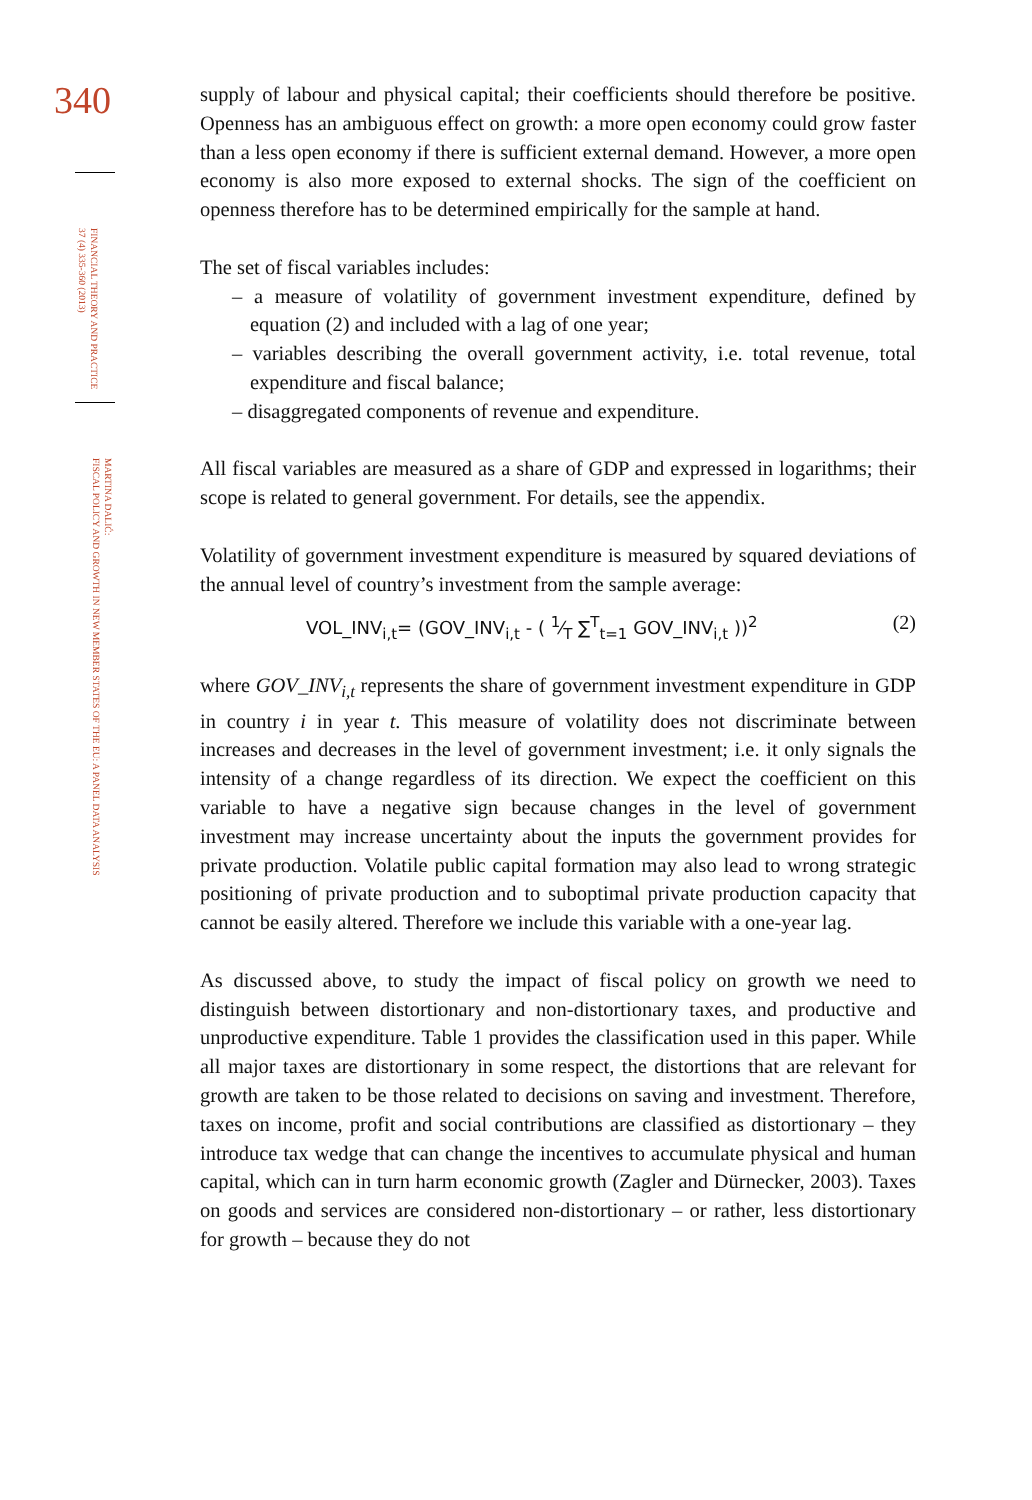340
FINANCIAL THEORY AND PRACTICE
37 (4) 335-360 (2013)
MARTINA DALIĆ:
FISCAL POLICY AND GROWTH IN NEW MEMBER STATES OF THE EU: A PANEL DATA ANALYSIS
supply of labour and physical capital; their coefficients should therefore be positive. Openness has an ambiguous effect on growth: a more open economy could grow faster than a less open economy if there is sufficient external demand. However, a more open economy is also more exposed to external shocks. The sign of the coefficient on openness therefore has to be determined empirically for the sample at hand.
The set of fiscal variables includes:
– a measure of volatility of government investment expenditure, defined by equation (2) and included with a lag of one year;
– variables describing the overall government activity, i.e. total revenue, total expenditure and fiscal balance;
– disaggregated components of revenue and expenditure.
All fiscal variables are measured as a share of GDP and expressed in logarithms; their scope is related to general government. For details, see the appendix.
Volatility of government investment expenditure is measured by squared deviations of the annual level of country’s investment from the sample average:
VOL_INV<sub>i,t</sub>= (GOV_INV<sub>i,t</sub> - ( 1⁄T ∑<sup>T</sup><sub>t=1</sub> GOV_INV<sub>i,t</sub> ))<sup>2</sup> (2)
where GOV_INV<sub>i,t</sub> represents the share of government investment expenditure in GDP in country i in year t. This measure of volatility does not discriminate between increases and decreases in the level of government investment; i.e. it only signals the intensity of a change regardless of its direction. We expect the coefficient on this variable to have a negative sign because changes in the level of government investment may increase uncertainty about the inputs the government provides for private production. Volatile public capital formation may also lead to wrong strategic positioning of private production and to suboptimal private production capacity that cannot be easily altered. Therefore we include this variable with a one-year lag.
As discussed above, to study the impact of fiscal policy on growth we need to distinguish between distortionary and non-distortionary taxes, and productive and unproductive expenditure. Table 1 provides the classification used in this paper. While all major taxes are distortionary in some respect, the distortions that are relevant for growth are taken to be those related to decisions on saving and investment. Therefore, taxes on income, profit and social contributions are classified as distortionary – they introduce tax wedge that can change the incentives to accumulate physical and human capital, which can in turn harm economic growth (Zagler and Dürnecker, 2003). Taxes on goods and services are considered non-distortionary – or rather, less distortionary for growth – because they do not